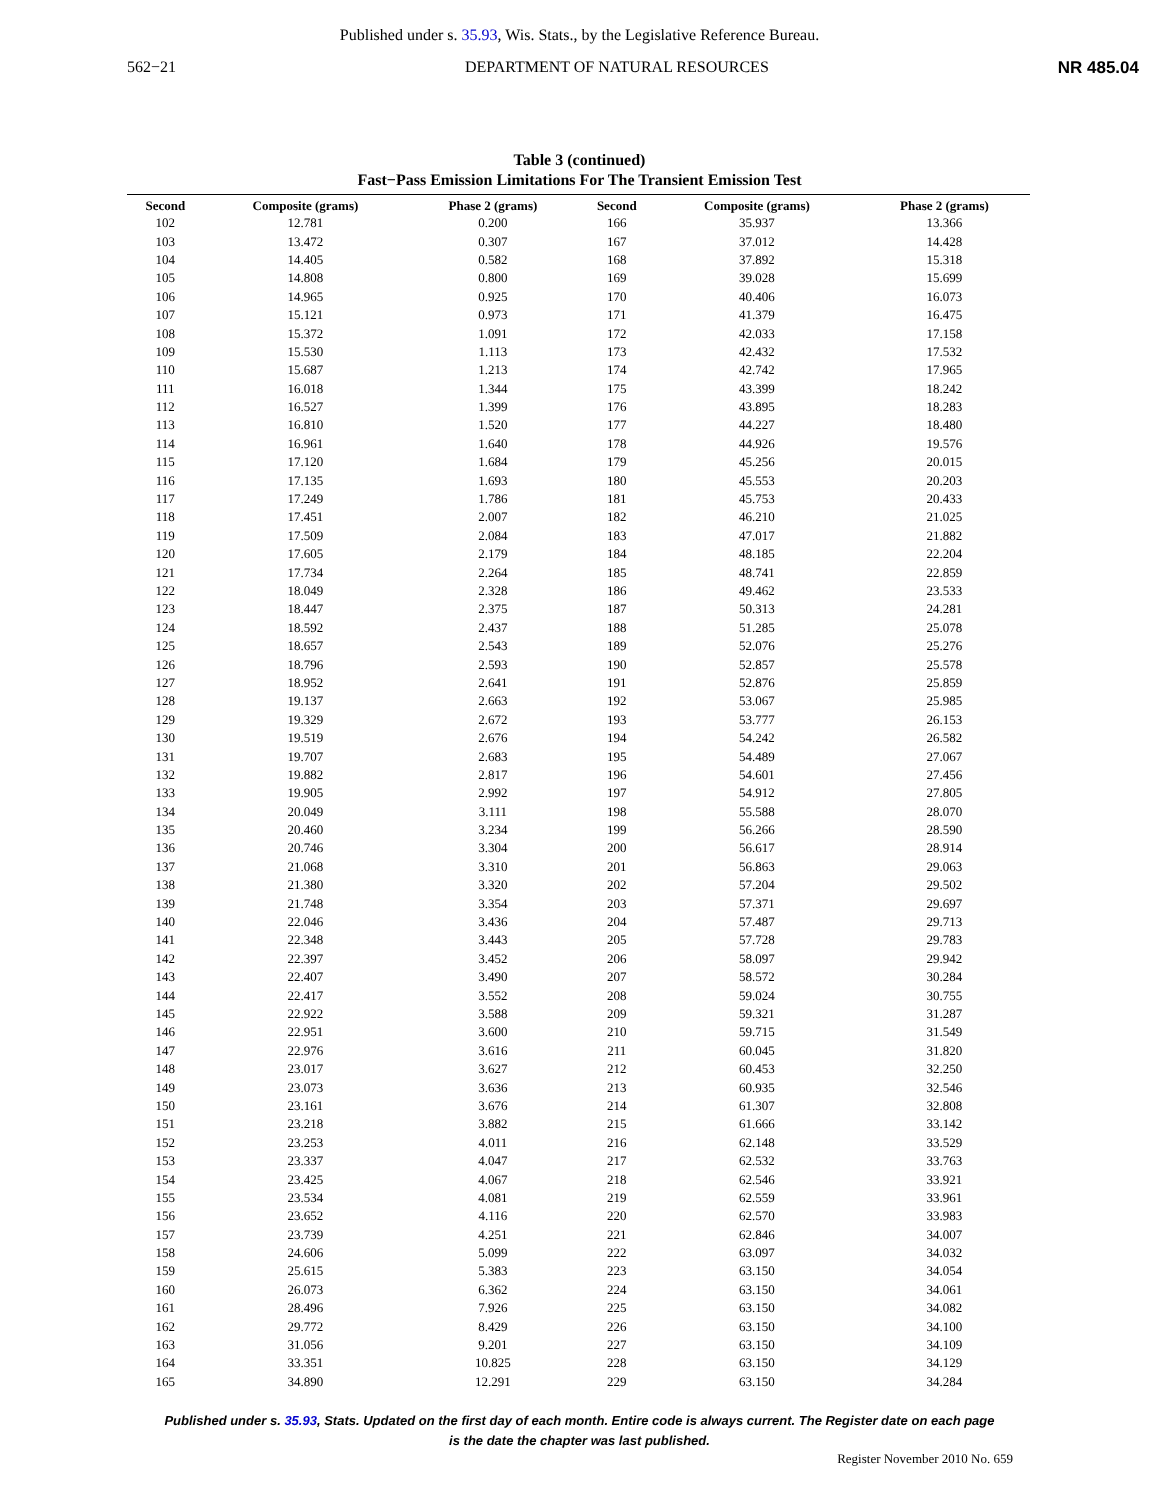Published under s. 35.93, Wis. Stats., by the Legislative Reference Bureau.
562−21 DEPARTMENT OF NATURAL RESOURCES NR 485.04
Table 3 (continued)
Fast−Pass Emission Limitations For The Transient Emission Test
| Second | Composite (grams) | Phase 2 (grams) | Second | Composite (grams) | Phase 2 (grams) |
| --- | --- | --- | --- | --- | --- |
| 102 | 12.781 | 0.200 | 166 | 35.937 | 13.366 |
| 103 | 13.472 | 0.307 | 167 | 37.012 | 14.428 |
| 104 | 14.405 | 0.582 | 168 | 37.892 | 15.318 |
| 105 | 14.808 | 0.800 | 169 | 39.028 | 15.699 |
| 106 | 14.965 | 0.925 | 170 | 40.406 | 16.073 |
| 107 | 15.121 | 0.973 | 171 | 41.379 | 16.475 |
| 108 | 15.372 | 1.091 | 172 | 42.033 | 17.158 |
| 109 | 15.530 | 1.113 | 173 | 42.432 | 17.532 |
| 110 | 15.687 | 1.213 | 174 | 42.742 | 17.965 |
| 111 | 16.018 | 1.344 | 175 | 43.399 | 18.242 |
| 112 | 16.527 | 1.399 | 176 | 43.895 | 18.283 |
| 113 | 16.810 | 1.520 | 177 | 44.227 | 18.480 |
| 114 | 16.961 | 1.640 | 178 | 44.926 | 19.576 |
| 115 | 17.120 | 1.684 | 179 | 45.256 | 20.015 |
| 116 | 17.135 | 1.693 | 180 | 45.553 | 20.203 |
| 117 | 17.249 | 1.786 | 181 | 45.753 | 20.433 |
| 118 | 17.451 | 2.007 | 182 | 46.210 | 21.025 |
| 119 | 17.509 | 2.084 | 183 | 47.017 | 21.882 |
| 120 | 17.605 | 2.179 | 184 | 48.185 | 22.204 |
| 121 | 17.734 | 2.264 | 185 | 48.741 | 22.859 |
| 122 | 18.049 | 2.328 | 186 | 49.462 | 23.533 |
| 123 | 18.447 | 2.375 | 187 | 50.313 | 24.281 |
| 124 | 18.592 | 2.437 | 188 | 51.285 | 25.078 |
| 125 | 18.657 | 2.543 | 189 | 52.076 | 25.276 |
| 126 | 18.796 | 2.593 | 190 | 52.857 | 25.578 |
| 127 | 18.952 | 2.641 | 191 | 52.876 | 25.859 |
| 128 | 19.137 | 2.663 | 192 | 53.067 | 25.985 |
| 129 | 19.329 | 2.672 | 193 | 53.777 | 26.153 |
| 130 | 19.519 | 2.676 | 194 | 54.242 | 26.582 |
| 131 | 19.707 | 2.683 | 195 | 54.489 | 27.067 |
| 132 | 19.882 | 2.817 | 196 | 54.601 | 27.456 |
| 133 | 19.905 | 2.992 | 197 | 54.912 | 27.805 |
| 134 | 20.049 | 3.111 | 198 | 55.588 | 28.070 |
| 135 | 20.460 | 3.234 | 199 | 56.266 | 28.590 |
| 136 | 20.746 | 3.304 | 200 | 56.617 | 28.914 |
| 137 | 21.068 | 3.310 | 201 | 56.863 | 29.063 |
| 138 | 21.380 | 3.320 | 202 | 57.204 | 29.502 |
| 139 | 21.748 | 3.354 | 203 | 57.371 | 29.697 |
| 140 | 22.046 | 3.436 | 204 | 57.487 | 29.713 |
| 141 | 22.348 | 3.443 | 205 | 57.728 | 29.783 |
| 142 | 22.397 | 3.452 | 206 | 58.097 | 29.942 |
| 143 | 22.407 | 3.490 | 207 | 58.572 | 30.284 |
| 144 | 22.417 | 3.552 | 208 | 59.024 | 30.755 |
| 145 | 22.922 | 3.588 | 209 | 59.321 | 31.287 |
| 146 | 22.951 | 3.600 | 210 | 59.715 | 31.549 |
| 147 | 22.976 | 3.616 | 211 | 60.045 | 31.820 |
| 148 | 23.017 | 3.627 | 212 | 60.453 | 32.250 |
| 149 | 23.073 | 3.636 | 213 | 60.935 | 32.546 |
| 150 | 23.161 | 3.676 | 214 | 61.307 | 32.808 |
| 151 | 23.218 | 3.882 | 215 | 61.666 | 33.142 |
| 152 | 23.253 | 4.011 | 216 | 62.148 | 33.529 |
| 153 | 23.337 | 4.047 | 217 | 62.532 | 33.763 |
| 154 | 23.425 | 4.067 | 218 | 62.546 | 33.921 |
| 155 | 23.534 | 4.081 | 219 | 62.559 | 33.961 |
| 156 | 23.652 | 4.116 | 220 | 62.570 | 33.983 |
| 157 | 23.739 | 4.251 | 221 | 62.846 | 34.007 |
| 158 | 24.606 | 5.099 | 222 | 63.097 | 34.032 |
| 159 | 25.615 | 5.383 | 223 | 63.150 | 34.054 |
| 160 | 26.073 | 6.362 | 224 | 63.150 | 34.061 |
| 161 | 28.496 | 7.926 | 225 | 63.150 | 34.082 |
| 162 | 29.772 | 8.429 | 226 | 63.150 | 34.100 |
| 163 | 31.056 | 9.201 | 227 | 63.150 | 34.109 |
| 164 | 33.351 | 10.825 | 228 | 63.150 | 34.129 |
| 165 | 34.890 | 12.291 | 229 | 63.150 | 34.284 |
Published under s. 35.93, Stats. Updated on the first day of each month. Entire code is always current. The Register date on each page
is the date the chapter was last published.
Register November 2010 No. 659